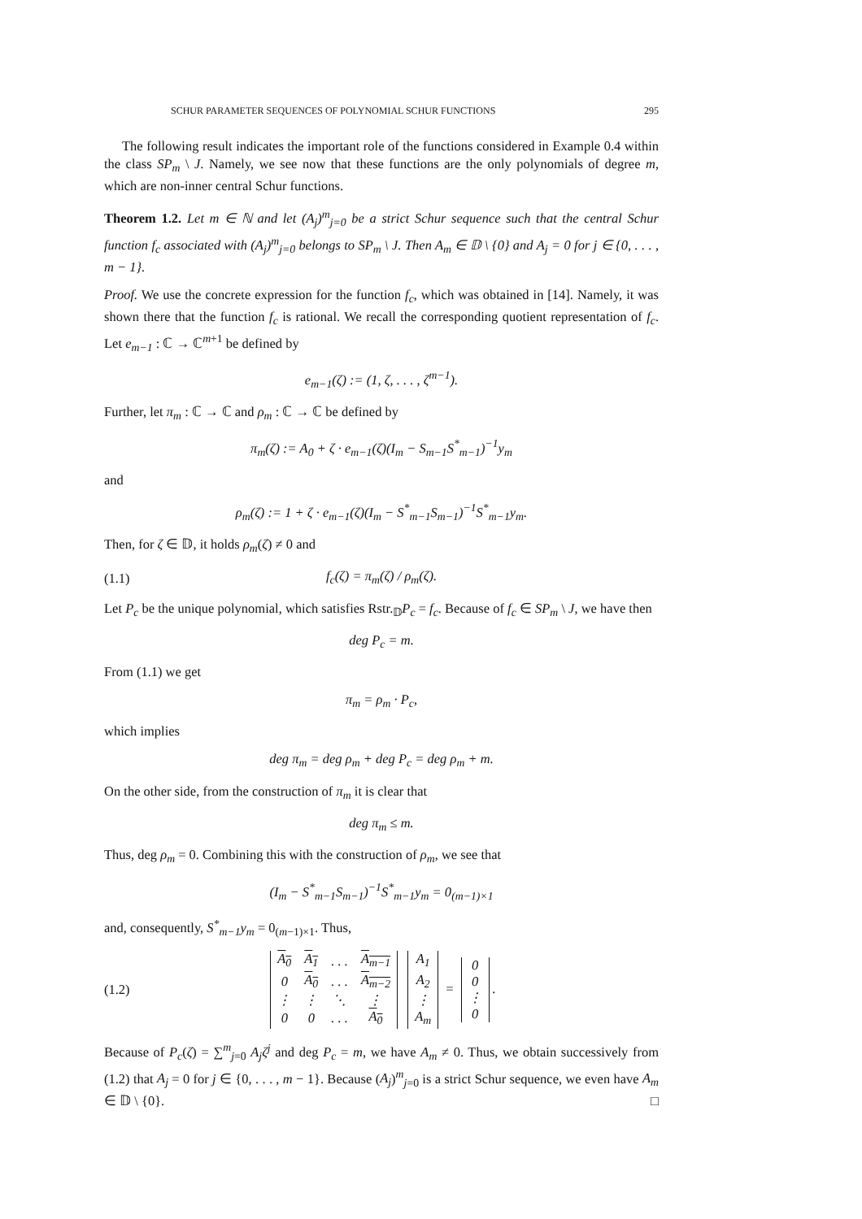SCHUR PARAMETER SEQUENCES OF POLYNOMIAL SCHUR FUNCTIONS 295
The following result indicates the important role of the functions considered in Example 0.4 within the class SP<sub>m</sub> \ J. Namely, we see now that these functions are the only polynomials of degree m, which are non-inner central Schur functions.
Theorem 1.2. Let m ∈ ℕ and let (A<sub>j</sub>)<sup>m</sup><sub>j=0</sub> be a strict Schur sequence such that the central Schur function f<sub>c</sub> associated with (A<sub>j</sub>)<sup>m</sup><sub>j=0</sub> belongs to SP<sub>m</sub> \ J. Then A<sub>m</sub> ∈ 𝔻 \ {0} and A<sub>j</sub> = 0 for j ∈ {0, . . . , m − 1}.
Proof. We use the concrete expression for the function f<sub>c</sub>, which was obtained in [14]. Namely, it was shown there that the function f<sub>c</sub> is rational. We recall the corresponding quotient representation of f<sub>c</sub>. Let e<sub>m−1</sub> : ℂ → ℂ<sup>m+1</sup> be defined by
e<sub>m−1</sub>(ζ) := (1, ζ, . . . , ζ<sup>m−1</sup>).
Further, let π<sub>m</sub> : ℂ → ℂ and ρ<sub>m</sub> : ℂ → ℂ be defined by
π<sub>m</sub>(ζ) := A<sub>0</sub> + ζ · e<sub>m−1</sub>(ζ)(I<sub>m</sub> − S<sub>m−1</sub>S<sup>*</sup><sub>m−1</sub>)<sup>−1</sup>y<sub>m</sub>
and
ρ<sub>m</sub>(ζ) := 1 + ζ · e<sub>m−1</sub>(ζ)(I<sub>m</sub> − S<sup>*</sup><sub>m−1</sub>S<sub>m−1</sub>)<sup>−1</sup>S<sup>*</sup><sub>m−1</sub>y<sub>m</sub>.
Then, for ζ ∈ 𝔻, it holds ρ<sub>m</sub>(ζ) ≠ 0 and
(1.1) f<sub>c</sub>(ζ) = π<sub>m</sub>(ζ) / ρ<sub>m</sub>(ζ).
Let P<sub>c</sub> be the unique polynomial, which satisfies Rstr.<sub>𝔻</sub>P<sub>c</sub> = f<sub>c</sub>. Because of f<sub>c</sub> ∈ SP<sub>m</sub> \ J, we have then
deg P<sub>c</sub> = m.
From (1.1) we get
π<sub>m</sub> = ρ<sub>m</sub> · P<sub>c</sub>,
which implies
deg π<sub>m</sub> = deg ρ<sub>m</sub> + deg P<sub>c</sub> = deg ρ<sub>m</sub> + m.
On the other side, from the construction of π<sub>m</sub> it is clear that
deg π<sub>m</sub> ≤ m.
Thus, deg ρ<sub>m</sub> = 0. Combining this with the construction of ρ<sub>m</sub>, we see that
(I<sub>m</sub> − S<sup>*</sup><sub>m−1</sub>S<sub>m−1</sub>)<sup>−1</sup>S<sup>*</sup><sub>m−1</sub>y<sub>m</sub> = 0<sub>(m−1)×1</sub>
and, consequently, S<sup>*</sup><sub>m−1</sub>y<sub>m</sub> = 0<sub>(m−1)×1</sub>. Thus,
(1.2)
| A<sub>0</sub> | A<sub>1</sub> | . . . | A<sub>m−1</sub> |
| 0 | A<sub>0</sub> | . . . | A<sub>m−2</sub> |
| ⋮ | ⋮ | ⋱ | ⋮ |
| 0 | 0 | . . . | A<sub>0</sub> |
| A<sub>1</sub> |
| A<sub>2</sub> |
| ⋮ |
| A<sub>m</sub> |
=
| 0 |
| 0 |
| ⋮ |
| 0 |
.
Because of P<sub>c</sub>(ζ) = ∑<sup>m</sup><sub>j=0</sub> A<sub>j</sub>ζ<sup>j</sup> and deg P<sub>c</sub> = m, we have A<sub>m</sub> ≠ 0. Thus, we obtain successively from (1.2) that A<sub>j</sub> = 0 for j ∈ {0, . . . , m − 1}. Because (A<sub>j</sub>)<sup>m</sup><sub>j=0</sub> is a strict Schur sequence, we even have A<sub>m</sub> ∈ 𝔻 \ {0}. □